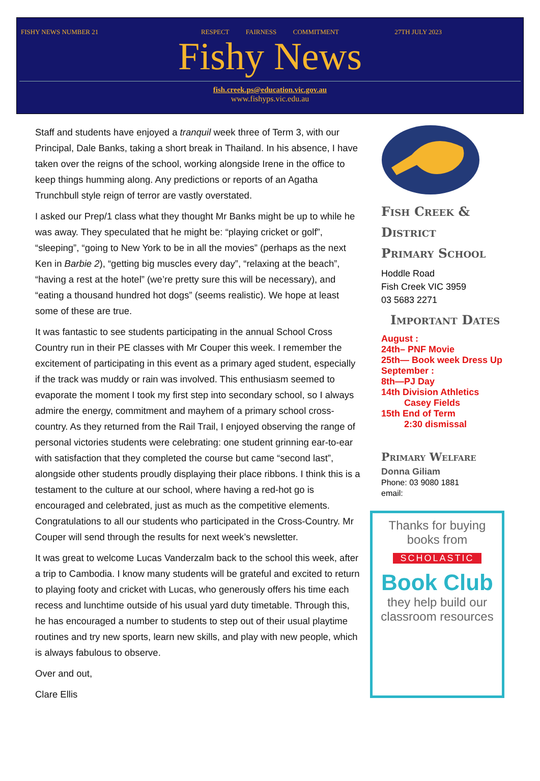FISHY NEWS NUMBER 21 RESPECT FAIRNESS COMMITMENT
27TH JULY 2023
Fishy News
fish.creek.ps@education.vic.gov.au
www.fishyps.vic.edu.au
Staff and students have enjoyed a tranquil week three of Term 3, with our Principal, Dale Banks, taking a short break in Thailand. In his absence, I have taken over the reigns of the school, working alongside Irene in the office to keep things humming along. Any predictions or reports of an Agatha Trunchbull style reign of terror are vastly overstated.
I asked our Prep/1 class what they thought Mr Banks might be up to while he was away. They speculated that he might be: “playing cricket or golf”, “sleeping”, “going to New York to be in all the movies” (perhaps as the next Ken in Barbie 2), “getting big muscles every day”, “relaxing at the beach”, “having a rest at the hotel” (we’re pretty sure this will be necessary), and “eating a thousand hundred hot dogs” (seems realistic). We hope at least some of these are true.
It was fantastic to see students participating in the annual School Cross Country run in their PE classes with Mr Couper this week. I remember the excitement of participating in this event as a primary aged student, especially if the track was muddy or rain was involved. This enthusiasm seemed to evaporate the moment I took my first step into secondary school, so I always admire the energy, commitment and mayhem of a primary school cross-country. As they returned from the Rail Trail, I enjoyed observing the range of personal victories students were celebrating: one student grinning ear-to-ear with satisfaction that they completed the course but came “second last”, alongside other students proudly displaying their place ribbons. I think this is a testament to the culture at our school, where having a red-hot go is encouraged and celebrated, just as much as the competitive elements. Congratulations to all our students who participated in the Cross-Country. Mr Couper will send through the results for next week’s newsletter.
It was great to welcome Lucas Vanderzalm back to the school this week, after a trip to Cambodia. I know many students will be grateful and excited to return to playing footy and cricket with Lucas, who generously offers his time each recess and lunchtime outside of his usual yard duty timetable. Through this, he has encouraged a number to students to step out of their usual playtime routines and try new sports, learn new skills, and play with new people, which is always fabulous to observe.
Over and out,
Clare Ellis
Fish Creek &
District
Primary School
Hoddle Road
Fish Creek VIC 3959
03 5683 2271
Important Dates
August :
24th– PNF Movie
25th— Book week Dress Up
September :
8th—PJ Day
14th Division Athletics
Casey Fields
15th End of Term
2:30 dismissal
Primary Welfare
Donna Giliam
Phone: 03 9080 1881
email:
Thanks for buying
books from
SCHOLASTIC
Book Club
they help build our
classroom resources